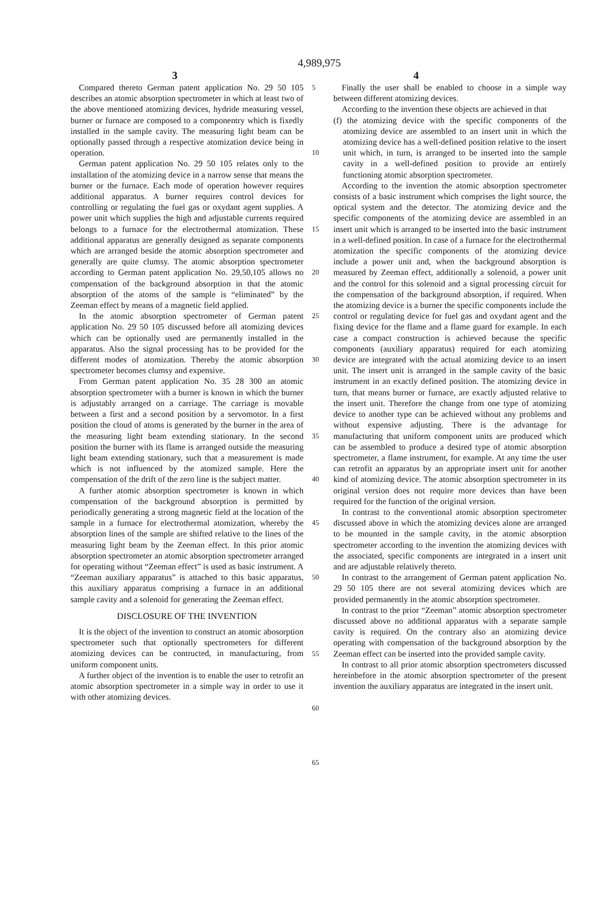4,989,975
3 4
Compared thereto German patent application No. 29 50 105 describes an atomic absorption spectrometer in which at least two of the above mentioned atomizing devices, hydride measuring vessel, burner or furnace are composed to a componentry which is fixedly installed in the sample cavity. The measuring light beam can be optionally passed through a respective atomization device being in operation.
German patent application No. 29 50 105 relates only to the installation of the atomizing device in a narrow sense that means the burner or the furnace. Each mode of operation however requires additional apparatus. A burner requires control devices for controlling or regulating the fuel gas or oxydant agent supplies. A power unit which supplies the high and adjustable currents required belongs to a furnace for the electrothermal atomization. These additional apparatus are generally designed as separate components which are arranged beside the atomic absorption spectrometer and generally are quite clumsy. The atomic absorption spectrometer according to German patent application No. 29,50,105 allows no compensation of the background absorption in that the atomic absorption of the atoms of the sample is “eliminated” by the Zeeman effect by means of a magnetic field applied.
In the atomic absorption spectrometer of German patent application No. 29 50 105 discussed before all atomizing devices which can be optionally used are permanently installed in the apparatus. Also the signal processing has to be provided for the different modes of atomization. Thereby the atomic absorption spectrometer becomes clumsy and expensive.
From German patent application No. 35 28 300 an atomic absorption spectrometer with a burner is known in which the burner is adjustably arranged on a carriage. The carriage is movable between a first and a second position by a servomotor. In a first position the cloud of atoms is generated by the burner in the area of the measuring light beam extending stationary. In the second position the burner with its flame is arranged outside the measuring light beam extending stationary, such that a measurement is made which is not influenced by the atomized sample. Here the compensation of the drift of the zero line is the subject matter.
A further atomic absorption spectrometer is known in which compensation of the background absorption is permitted by periodically generating a strong magnetic field at the location of the sample in a furnace for electrothermal atomization, whereby the absorption lines of the sample are shifted relative to the lines of the measuring light beam by the Zeeman effect. In this prior atomic absorption spectrometer an atomic absorption spectrometer arranged for operating without “Zeeman effect” is used as basic instrument. A “Zeeman auxiliary apparatus” is attached to this basic apparatus, this auxiliary apparatus comprising a furnace in an additional sample cavity and a solenoid for generating the Zeeman effect.
DISCLOSURE OF THE INVENTION
It is the object of the invention to construct an atomic abosorption spectrometer such that optionally spectrometers for different atomizing devices can be contructed, in manufacturing, from uniform component units.
A further object of the invention is to enable the user to retrofit an atomic absorption spectrometer in a simple way in order to use it with other atomizing devices.
5
10
15
20
25
30
35
40
45
50
55
60
65
Finally the user shall be enabled to choose in a simple way between different atomizing devices.
According to the invention these objects are achieved in that
(f) the atomizing device with the specific components of the atomizing device are assembled to an insert unit in which the atomizing device has a well-defined position relative to the insert unit which, in turn, is arranged to be inserted into the sample cavity in a well-defined position to provide an entirely functioning atomic absorption spectrometer.
According to the invention the atomic absorption spectrometer consists of a basic instrument which comprises the light source, the optical system and the detector. The atomizing device and the specific components of the atomizing device are assembled in an insert unit which is arranged to be inserted into the basic instrument in a well-defined position. In case of a furnace for the electrothermal atomization the specific components of the atomizing device include a power unit and, when the background absorption is measured by Zeeman effect, additionally a solenoid, a power unit and the control for this solenoid and a signal processing circuit for the compensation of the background absorption, if required. When the atomizing device is a burner the specific components include the control or regulating device for fuel gas and oxydant agent and the fixing device for the flame and a flame guard for example. In each case a compact construction is achieved because the specific components (auxiliary apparatus) required for each atomizing device are integrated with the actual atomizing device to an insert unit. The insert unit is arranged in the sample cavity of the basic instrument in an exactly defined position. The atomizing device in turn, that means burner or furnace, are exactly adjusted relative to the insert unit. Therefore the change from one type of atomizing device to another type can be achieved without any problems and without expensive adjusting. There is the advantage for manufacturing that uniform component units are produced which can be assembled to produce a desired type of atomic absorption spectrometer, a flame instrument, for example. At any time the user can retrofit an apparatus by an appropriate insert unit for another kind of atomizing device. The atomic absorption spectrometer in its original version does not require more devices than have been required for the function of the original version.
In contrast to the conventional atomic absorption spectrometer discussed above in which the atomizing devices alone are arranged to be mounted in the sample cavity, in the atomic absorption spectrometer according to the invention the atomizing devices with the associated, specific components are integrated in a insert unit and are adjustable relatively thereto.
In contrast to the arrangement of German patent application No. 29 50 105 there are not several atomizing devices which are provided permanently in the atomic absorption spectrometer.
In contrast to the prior “Zeeman” atomic absorption spectrometer discussed above no additional apparatus with a separate sample cavity is required. On the contrary also an atomizing device operating with compensation of the background absorption by the Zeeman effect can be inserted into the provided sample cavity.
In contrast to all prior atomic absorption spectrometers discussed hereinbefore in the atomic absorption spectrometer of the present invention the auxiliary apparatus are integrated in the insert unit.